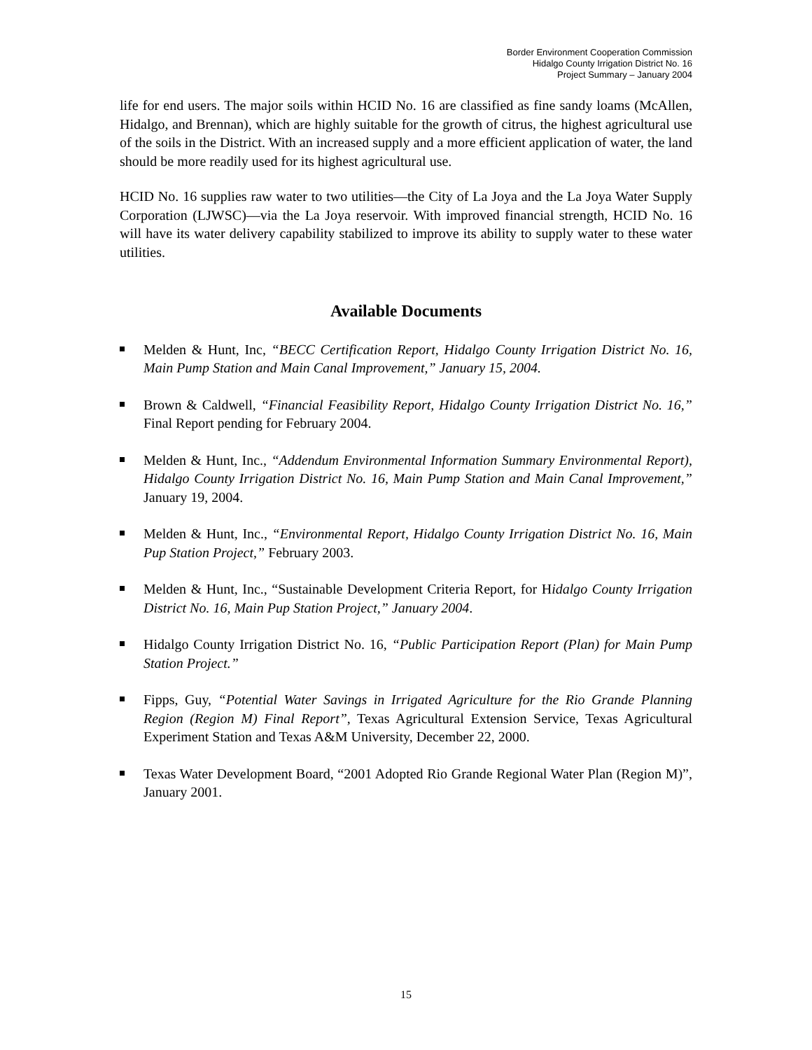Border Environment Cooperation Commission
Hidalgo County Irrigation District No. 16
Project Summary – January 2004
life for end users. The major soils within HCID No. 16 are classified as fine sandy loams (McAllen, Hidalgo, and Brennan), which are highly suitable for the growth of citrus, the highest agricultural use of the soils in the District. With an increased supply and a more efficient application of water, the land should be more readily used for its highest agricultural use.
HCID No. 16 supplies raw water to two utilities—the City of La Joya and the La Joya Water Supply Corporation (LJWSC)—via the La Joya reservoir. With improved financial strength, HCID No. 16 will have its water delivery capability stabilized to improve its ability to supply water to these water utilities.
Available Documents
Melden & Hunt, Inc, “BECC Certification Report, Hidalgo County Irrigation District No. 16, Main Pump Station and Main Canal Improvement,” January 15, 2004.
Brown & Caldwell, “Financial Feasibility Report, Hidalgo County Irrigation District No. 16,” Final Report pending for February 2004.
Melden & Hunt, Inc., “Addendum Environmental Information Summary Environmental Report), Hidalgo County Irrigation District No. 16, Main Pump Station and Main Canal Improvement,” January 19, 2004.
Melden & Hunt, Inc., “Environmental Report, Hidalgo County Irrigation District No. 16, Main Pup Station Project,” February 2003.
Melden & Hunt, Inc., “Sustainable Development Criteria Report, for Hidalgo County Irrigation District No. 16, Main Pup Station Project,” January 2004.
Hidalgo County Irrigation District No. 16, “Public Participation Report (Plan) for Main Pump Station Project.”
Fipps, Guy, “Potential Water Savings in Irrigated Agriculture for the Rio Grande Planning Region (Region M) Final Report”, Texas Agricultural Extension Service, Texas Agricultural Experiment Station and Texas A&M University, December 22, 2000.
Texas Water Development Board, “2001 Adopted Rio Grande Regional Water Plan (Region M)”, January 2001.
15